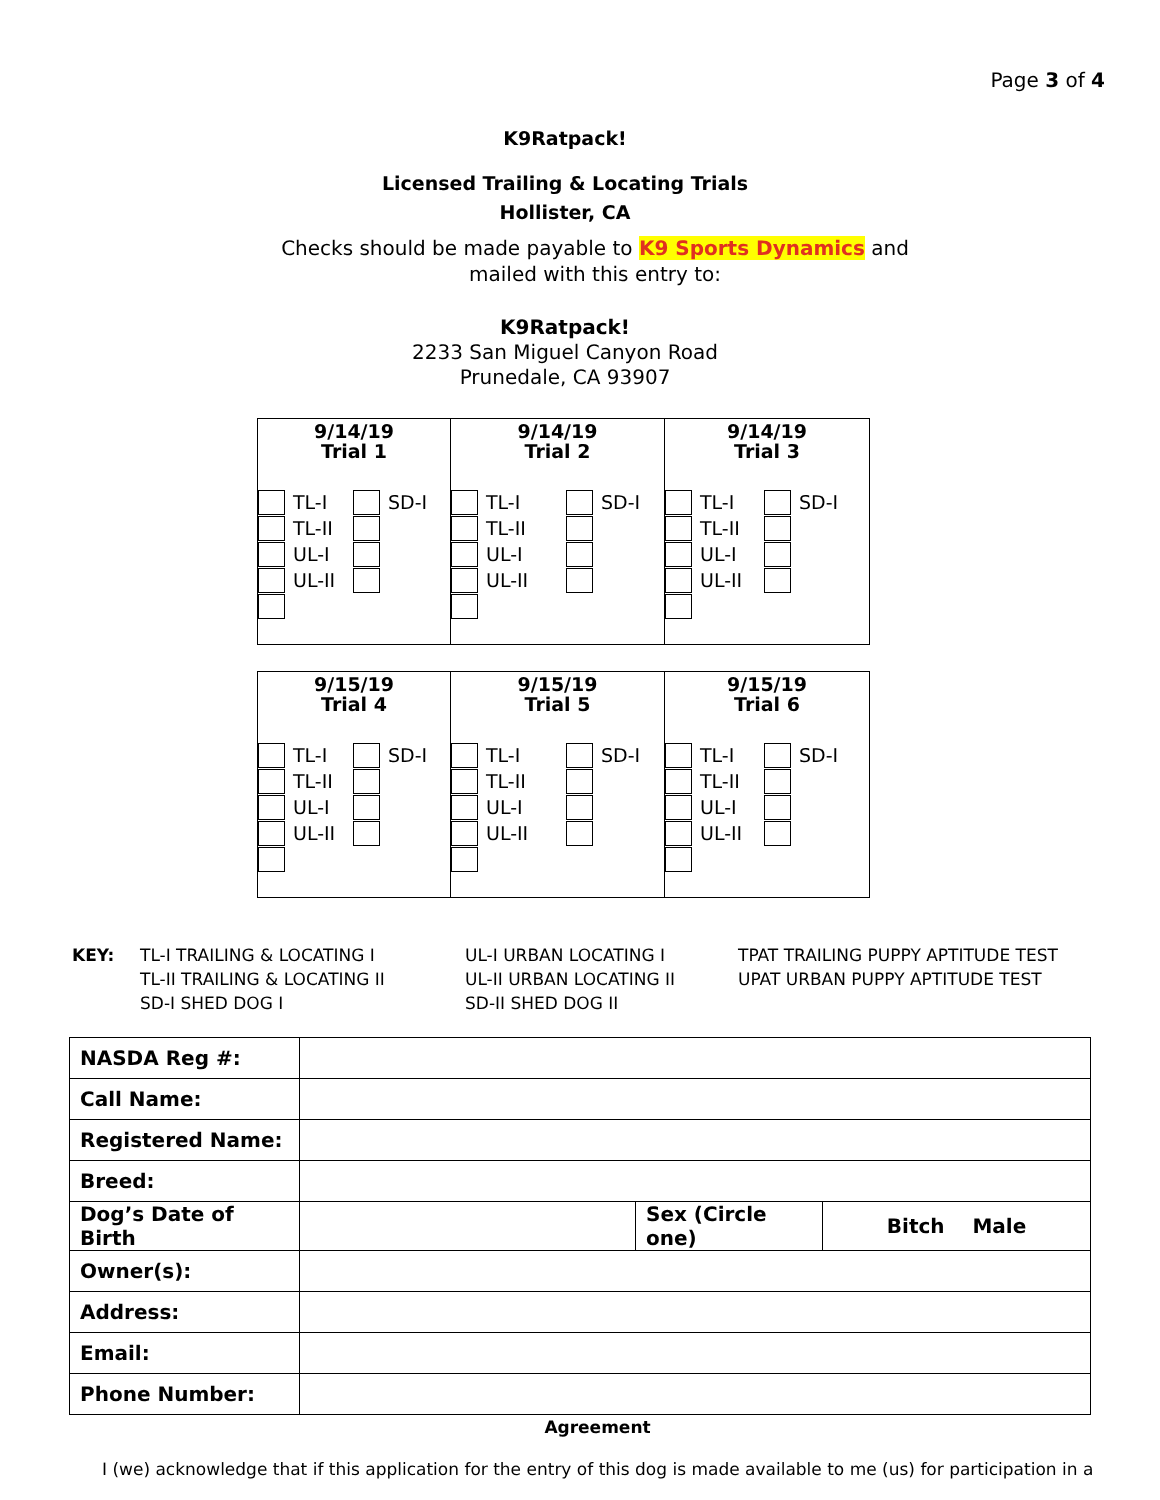Page 3 of 4
K9Ratpack!
Licensed Trailing & Locating Trials
Hollister, CA
Checks should be made payable to K9 Sports Dynamics and
mailed with this entry to:
K9Ratpack!
2233 San Miguel Canyon Road
Prunedale, CA 93907
| 9/14/19 Trial 1 TL-I SD-I TL-II UL-I UL-II | 9/14/19 Trial 2 TL-I SD-I TL-II UL-I UL-II | 9/14/19 Trial 3 TL-I SD-I TL-II UL-I UL-II |
| 9/15/19 Trial 4 TL-I SD-I TL-II UL-I UL-II | 9/15/19 Trial 5 TL-I SD-I TL-II UL-I UL-II | 9/15/19 Trial 6 TL-I SD-I TL-II UL-I UL-II |
KEY: TL-I TRAILING & LOCATING I
TL-II TRAILING & LOCATING II
SD-I SHED DOG I
UL-I URBAN LOCATING I
UL-II URBAN LOCATING II
SD-II SHED DOG II
TPAT TRAILING PUPPY APTITUDE TEST
UPAT URBAN PUPPY APTITUDE TEST
| NASDA Reg #: | | | |
| Call Name: | | | |
| Registered Name: | | | |
| Breed: | | | |
| Dog’s Date of Birth | | Sex (Circle one) | Bitch Male |
| Owner(s): | | | |
| Address: | | | |
| Email: | | | |
| Phone Number: | | | |
Agreement
I (we) acknowledge that if this application for the entry of this dog is made available to me (us) for participation in a